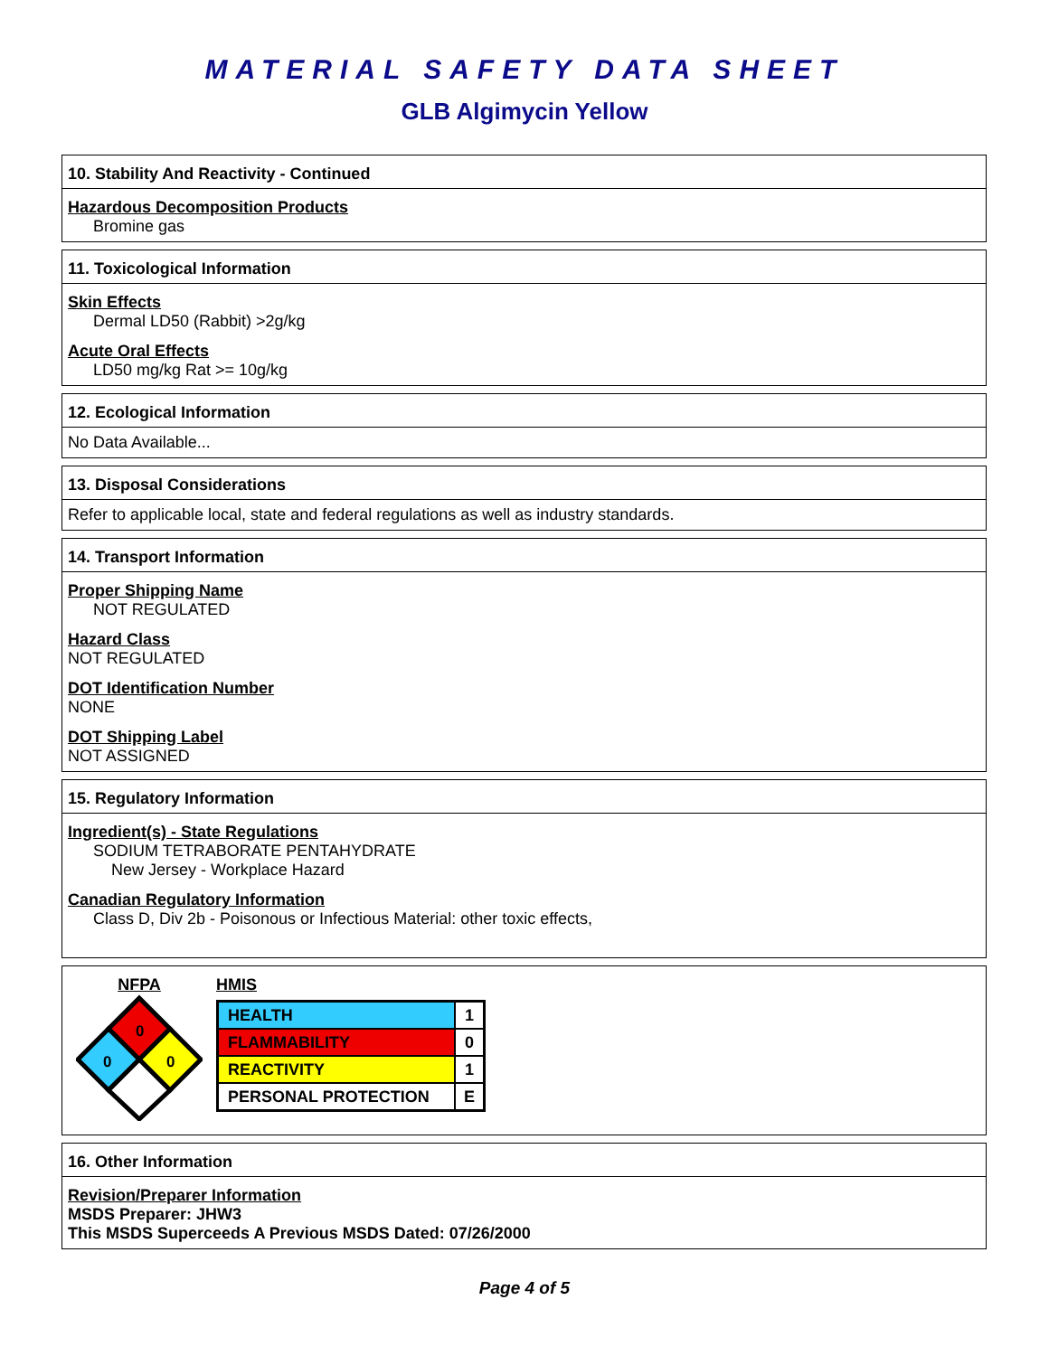MATERIAL SAFETY DATA SHEET
GLB Algimycin Yellow
10. Stability And Reactivity - Continued
Hazardous Decomposition Products
Bromine gas
11. Toxicological Information
Skin Effects
Dermal LD50 (Rabbit) >2g/kg
Acute Oral Effects
LD50 mg/kg Rat >= 10g/kg
12. Ecological Information
No Data Available...
13. Disposal Considerations
Refer to applicable local, state and federal regulations as well as industry standards.
14. Transport Information
Proper Shipping Name
NOT REGULATED
Hazard Class
NOT REGULATED
DOT Identification Number
NONE
DOT Shipping Label
NOT ASSIGNED
15. Regulatory Information
Ingredient(s) - State Regulations
SODIUM TETRABORATE PENTAHYDRATE
New Jersey - Workplace Hazard
Canadian Regulatory Information
Class D, Div 2b - Poisonous or Infectious Material: other toxic effects,
NFPA
0
0
0
HMIS
| HEALTH | 1 |
| FLAMMABILITY | 0 |
| REACTIVITY | 1 |
| PERSONAL PROTECTION | E |
16. Other Information
Revision/Preparer Information
MSDS Preparer: JHW3
This MSDS Superceeds A Previous MSDS Dated: 07/26/2000
Page 4 of 5